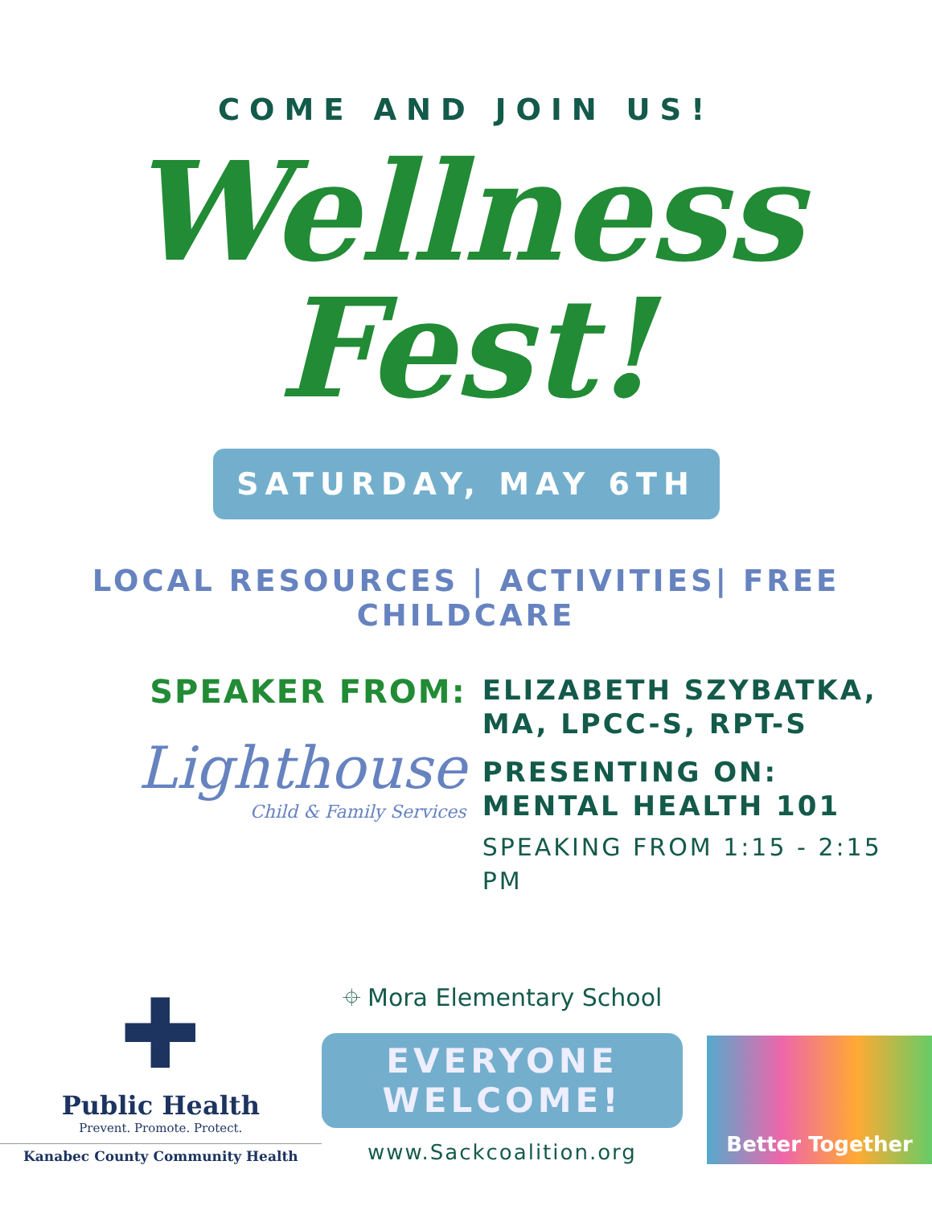COME AND JOIN US!
Wellness
Fest!
SATURDAY, MAY 6TH
LOCAL RESOURCES | ACTIVITIES| FREE CHILDCARE
SPEAKER FROM:
Lighthouse
Child & Family Services
ELIZABETH SZYBATKA,
MA, LPCC-S, RPT-S
PRESENTING ON:
MENTAL HEALTH 101
SPEAKING FROM 1:15 - 2:15 PM
✚
Public Health
Prevent. Promote. Protect.
Kanabec County Community Health
⌖ Mora Elementary School
EVERYONE
WELCOME!
www.Sackcoalition.org
Better Together